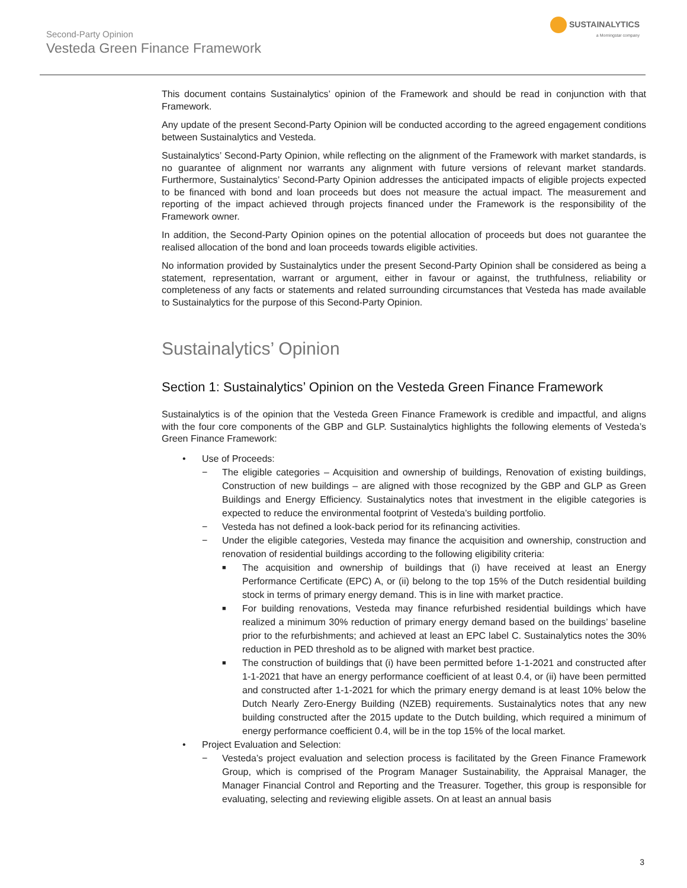Second-Party Opinion
Vesteda Green Finance Framework
SUSTAINALYTICS
a Morningstar company
This document contains Sustainalytics’ opinion of the Framework and should be read in conjunction with that Framework.
Any update of the present Second-Party Opinion will be conducted according to the agreed engagement conditions between Sustainalytics and Vesteda.
Sustainalytics’ Second-Party Opinion, while reflecting on the alignment of the Framework with market standards, is no guarantee of alignment nor warrants any alignment with future versions of relevant market standards. Furthermore, Sustainalytics’ Second-Party Opinion addresses the anticipated impacts of eligible projects expected to be financed with bond and loan proceeds but does not measure the actual impact. The measurement and reporting of the impact achieved through projects financed under the Framework is the responsibility of the Framework owner.
In addition, the Second-Party Opinion opines on the potential allocation of proceeds but does not guarantee the realised allocation of the bond and loan proceeds towards eligible activities.
No information provided by Sustainalytics under the present Second-Party Opinion shall be considered as being a statement, representation, warrant or argument, either in favour or against, the truthfulness, reliability or completeness of any facts or statements and related surrounding circumstances that Vesteda has made available to Sustainalytics for the purpose of this Second-Party Opinion.
Sustainalytics’ Opinion
Section 1: Sustainalytics’ Opinion on the Vesteda Green Finance Framework
Sustainalytics is of the opinion that the Vesteda Green Finance Framework is credible and impactful, and aligns with the four core components of the GBP and GLP. Sustainalytics highlights the following elements of Vesteda’s Green Finance Framework:
• Use of Proceeds:
− The eligible categories – Acquisition and ownership of buildings, Renovation of existing buildings, Construction of new buildings – are aligned with those recognized by the GBP and GLP as Green Buildings and Energy Efficiency. Sustainalytics notes that investment in the eligible categories is expected to reduce the environmental footprint of Vesteda’s building portfolio.
− Vesteda has not defined a look-back period for its refinancing activities.
− Under the eligible categories, Vesteda may finance the acquisition and ownership, construction and renovation of residential buildings according to the following eligibility criteria:
■ The acquisition and ownership of buildings that (i) have received at least an Energy Performance Certificate (EPC) A, or (ii) belong to the top 15% of the Dutch residential building stock in terms of primary energy demand. This is in line with market practice.
■ For building renovations, Vesteda may finance refurbished residential buildings which have realized a minimum 30% reduction of primary energy demand based on the buildings’ baseline prior to the refurbishments; and achieved at least an EPC label C. Sustainalytics notes the 30% reduction in PED threshold as to be aligned with market best practice.
■ The construction of buildings that (i) have been permitted before 1-1-2021 and constructed after 1-1-2021 that have an energy performance coefficient of at least 0.4, or (ii) have been permitted and constructed after 1-1-2021 for which the primary energy demand is at least 10% below the Dutch Nearly Zero-Energy Building (NZEB) requirements. Sustainalytics notes that any new building constructed after the 2015 update to the Dutch building, which required a minimum of energy performance coefficient 0.4, will be in the top 15% of the local market.
• Project Evaluation and Selection:
− Vesteda’s project evaluation and selection process is facilitated by the Green Finance Framework Group, which is comprised of the Program Manager Sustainability, the Appraisal Manager, the Manager Financial Control and Reporting and the Treasurer. Together, this group is responsible for evaluating, selecting and reviewing eligible assets. On at least an annual basis
3